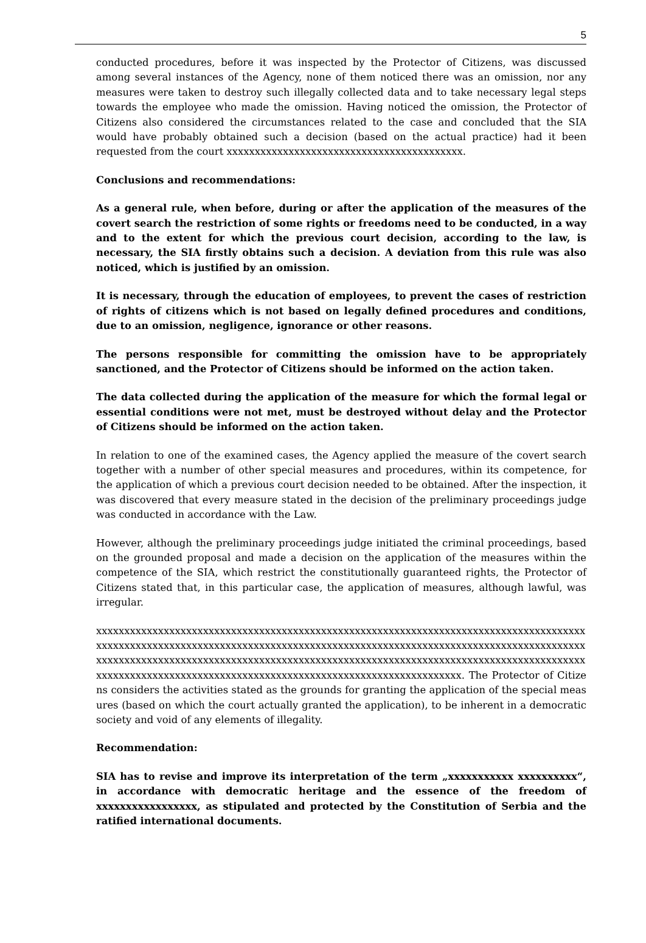5
conducted procedures, before it was inspected by the Protector of Citizens, was discussed among several instances of the Agency, none of them noticed there was an omission, nor any measures were taken to destroy such illegally collected data and to take necessary legal steps towards the employee who made the omission. Having noticed the omission, the Protector of Citizens also considered the circumstances related to the case and concluded that the SIA would have probably obtained such a decision (based on the actual practice) had it been requested from the court xxxxxxxxxxxxxxxxxxxxxxxxxxxxxxxxxxxxxxxxxx.
Conclusions and recommendations:
As a general rule, when before, during or after the application of the measures of the covert search the restriction of some rights or freedoms need to be conducted, in a way and to the extent for which the previous court decision, according to the law, is necessary, the SIA firstly obtains such a decision. A deviation from this rule was also noticed, which is justified by an omission.
It is necessary, through the education of employees, to prevent the cases of restriction of rights of citizens which is not based on legally defined procedures and conditions, due to an omission, negligence, ignorance or other reasons.
The persons responsible for committing the omission have to be appropriately sanctioned, and the Protector of Citizens should be informed on the action taken.
The data collected during the application of the measure for which the formal legal or essential conditions were not met, must be destroyed without delay and the Protector of Citizens should be informed on the action taken.
In relation to one of the examined cases, the Agency applied the measure of the covert search together with a number of other special measures and procedures, within its competence, for the application of which a previous court decision needed to be obtained. After the inspection, it was discovered that every measure stated in the decision of the preliminary proceedings judge was conducted in accordance with the Law.
However, although the preliminary proceedings judge initiated the criminal proceedings, based on the grounded proposal and made a decision on the application of the measures within the competence of the SIA, which restrict the constitutionally guaranteed rights, the Protector of Citizens stated that, in this particular case, the application of measures, although lawful, was irregular.
xxxxxxxxxxxxxxxxxxxxxxxxxxxxxxxxxxxxxxxxxxxxxxxxxxxxxxxxxxxxxxxxxxxxxxxxxxxxxxxxxxxxxxxxxxxxxxxxxxxxxxxxxxxxxxxxxxxxxxxxxxxxxxxxxxxxxxxxxxxxxxxxxxxxxxxxxxxxxxxxxxxxxxxxxxxxxxxxxxxxxxxxxxxxxxxxxxxxxxxxxxxxxxxxxxxxxxxxxxxxxxxxxxxxxxxxxxxxxxxxxxxxxxxxxxxxxxxxxxxxxxxxxxxxxxxxxxxxxxxxxxxxxxxxxxxxxxxxxxxxxxxxxxxxxxxxxxxxxxxxxxxxxx. The Protector of Citizens considers the activities stated as the grounds for granting the application of the special measures (based on which the court actually granted the application), to be inherent in a democratic society and void of any elements of illegality.
Recommendation:
SIA has to revise and improve its interpretation of the term „xxxxxxxxxxx xxxxxxxxxx“, in accordance with democratic heritage and the essence of the freedom of xxxxxxxxxxxxxxxxx, as stipulated and protected by the Constitution of Serbia and the ratified international documents.